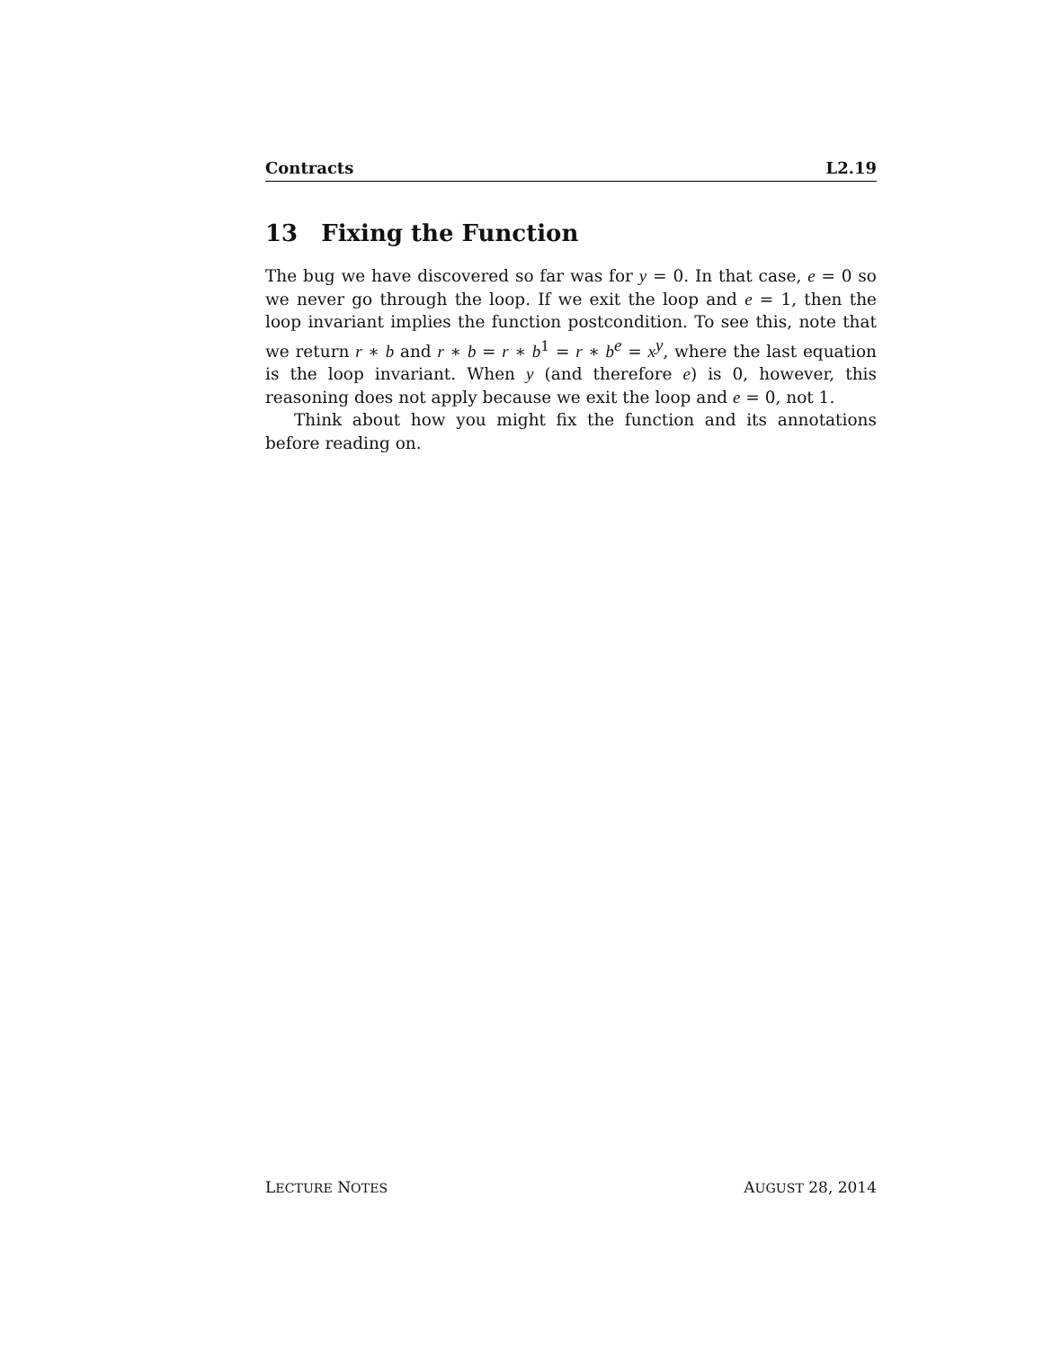Contracts L2.19
13 Fixing the Function
The bug we have discovered so far was for y = 0. In that case, e = 0 so we never go through the loop. If we exit the loop and e = 1, then the loop invariant implies the function postcondition. To see this, note that we return r ∗ b and r ∗ b = r ∗ b<sup>1</sup> = r ∗ b<sup>e</sup> = x<sup>y</sup>, where the last equation is the loop invariant. When y (and therefore e) is 0, however, this reasoning does not apply because we exit the loop and e = 0, not 1.
Think about how you might fix the function and its annotations before reading on.
LECTURE NOTES AUGUST 28, 2014